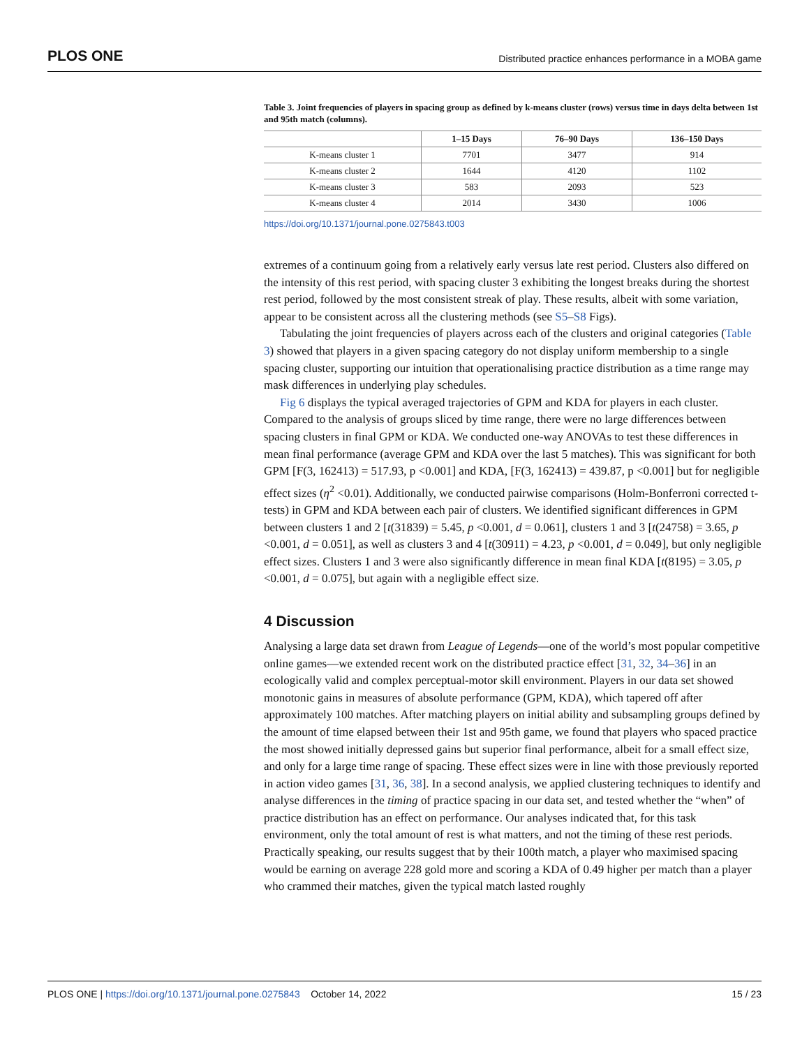PLOS ONE Distributed practice enhances performance in a MOBA game
Table 3. Joint frequencies of players in spacing group as defined by k-means cluster (rows) versus time in days delta between 1st and 95th match (columns).
| | 1–15 Days | 76–90 Days | 136–150 Days |
| --- | --- | --- | --- |
| K-means cluster 1 | 7701 | 3477 | 914 |
| K-means cluster 2 | 1644 | 4120 | 1102 |
| K-means cluster 3 | 583 | 2093 | 523 |
| K-means cluster 4 | 2014 | 3430 | 1006 |
https://doi.org/10.1371/journal.pone.0275843.t003
extremes of a continuum going from a relatively early versus late rest period. Clusters also differed on the intensity of this rest period, with spacing cluster 3 exhibiting the longest breaks during the shortest rest period, followed by the most consistent streak of play. These results, albeit with some variation, appear to be consistent across all the clustering methods (see S5–S8 Figs).
Tabulating the joint frequencies of players across each of the clusters and original categories (Table 3) showed that players in a given spacing category do not display uniform membership to a single spacing cluster, supporting our intuition that operationalising practice distribution as a time range may mask differences in underlying play schedules.
Fig 6 displays the typical averaged trajectories of GPM and KDA for players in each cluster. Compared to the analysis of groups sliced by time range, there were no large differences between spacing clusters in final GPM or KDA. We conducted one-way ANOVAs to test these differences in mean final performance (average GPM and KDA over the last 5 matches). This was significant for both GPM [F(3, 162413) = 517.93, p <0.001] and KDA, [F(3, 162413) = 439.87, p <0.001] but for negligible effect sizes (η<sup>2</sup> <0.01). Additionally, we conducted pairwise comparisons (Holm-Bonferroni corrected t-tests) in GPM and KDA between each pair of clusters. We identified significant differences in GPM between clusters 1 and 2 [t(31839) = 5.45, p <0.001, d = 0.061], clusters 1 and 3 [t(24758) = 3.65, p <0.001, d = 0.051], as well as clusters 3 and 4 [t(30911) = 4.23, p <0.001, d = 0.049], but only negligible effect sizes. Clusters 1 and 3 were also significantly difference in mean final KDA [t(8195) = 3.05, p <0.001, d = 0.075], but again with a negligible effect size.
4 Discussion
Analysing a large data set drawn from League of Legends—one of the world’s most popular competitive online games—we extended recent work on the distributed practice effect [31, 32, 34–36] in an ecologically valid and complex perceptual-motor skill environment. Players in our data set showed monotonic gains in measures of absolute performance (GPM, KDA), which tapered off after approximately 100 matches. After matching players on initial ability and subsampling groups defined by the amount of time elapsed between their 1st and 95th game, we found that players who spaced practice the most showed initially depressed gains but superior final performance, albeit for a small effect size, and only for a large time range of spacing. These effect sizes were in line with those previously reported in action video games [31, 36, 38]. In a second analysis, we applied clustering techniques to identify and analyse differences in the timing of practice spacing in our data set, and tested whether the “when” of practice distribution has an effect on performance. Our analyses indicated that, for this task environment, only the total amount of rest is what matters, and not the timing of these rest periods. Practically speaking, our results suggest that by their 100th match, a player who maximised spacing would be earning on average 228 gold more and scoring a KDA of 0.49 higher per match than a player who crammed their matches, given the typical match lasted roughly
PLOS ONE | https://doi.org/10.1371/journal.pone.0275843 October 14, 2022 15 / 23